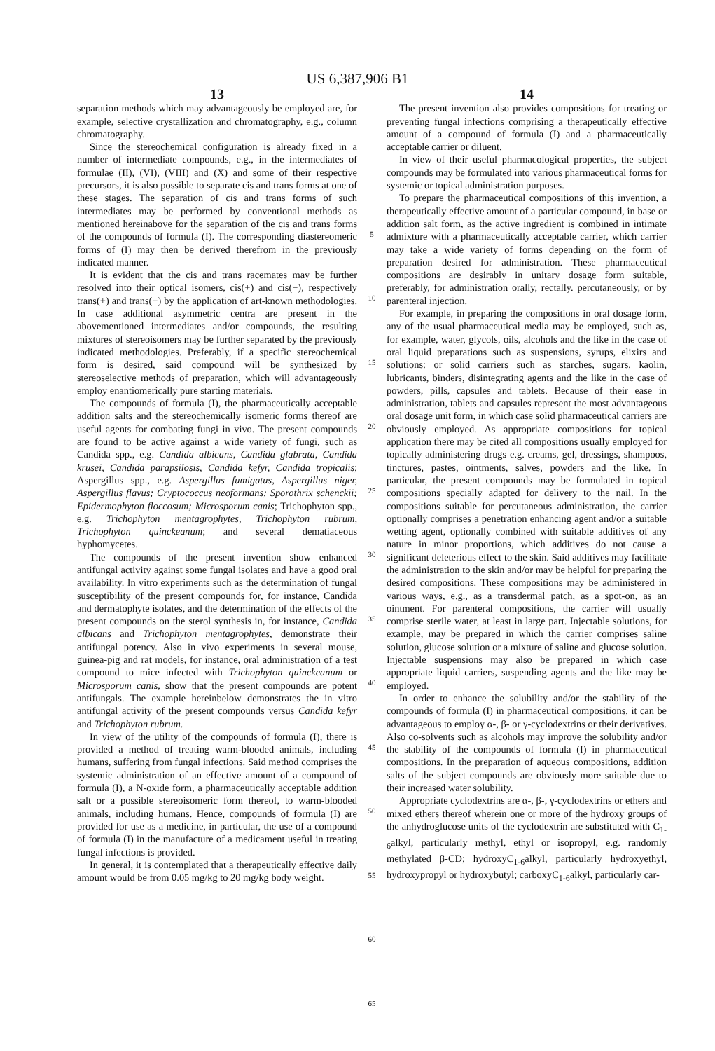US 6,387,906 B1
13
separation methods which may advantageously be employed are, for example, selective crystallization and chromatography, e.g., column chromatography.
Since the stereochemical configuration is already fixed in a number of intermediate compounds, e.g., in the intermediates of formulae (II), (VI), (VIII) and (X) and some of their respective precursors, it is also possible to separate cis and trans forms at one of these stages. The separation of cis and trans forms of such intermediates may be performed by conventional methods as mentioned hereinabove for the separation of the cis and trans forms of the compounds of formula (I). The corresponding diastereomeric forms of (I) may then be derived therefrom in the previously indicated manner.
It is evident that the cis and trans racemates may be further resolved into their optical isomers, cis(+) and cis(−), respectively trans(+) and trans(−) by the application of art-known methodologies. In case additional asymmetric centra are present in the abovementioned intermediates and/or compounds, the resulting mixtures of stereoisomers may be further separated by the previously indicated methodologies. Preferably, if a specific stereochemical form is desired, said compound will be synthesized by stereoselective methods of preparation, which will advantageously employ enantiomerically pure starting materials.
The compounds of formula (I), the pharmaceutically acceptable addition salts and the stereochemically isomeric forms thereof are useful agents for combating fungi in vivo. The present compounds are found to be active against a wide variety of fungi, such as Candida spp., e.g. Candida albicans, Candida glabrata, Candida krusei, Candida parapsilosis, Candida kefyr, Candida tropicalis; Aspergillus spp., e.g. Aspergillus fumigatus, Aspergillus niger, Aspergillus flavus; Cryptococcus neoformans; Sporothrix schenckii; Epidermophyton floccosum; Microsporum canis; Trichophyton spp., e.g. Trichophyton mentagrophytes, Trichophyton rubrum, Trichophyton quinckeanum; and several dematiaceous hyphomycetes.
The compounds of the present invention show enhanced antifungal activity against some fungal isolates and have a good oral availability. In vitro experiments such as the determination of fungal susceptibility of the present compounds for, for instance, Candida and dermatophyte isolates, and the determination of the effects of the present compounds on the sterol synthesis in, for instance, Candida albicans and Trichophyton mentagrophytes, demonstrate their antifungal potency. Also in vivo experiments in several mouse, guinea-pig and rat models, for instance, oral administration of a test compound to mice infected with Trichophyton quinckeanum or Microsporum canis, show that the present compounds are potent antifungals. The example hereinbelow demonstrates the in vitro antifungal activity of the present compounds versus Candida kefyr and Trichophyton rubrum.
In view of the utility of the compounds of formula (I), there is provided a method of treating warm-blooded animals, including humans, suffering from fungal infections. Said method comprises the systemic administration of an effective amount of a compound of formula (I), a N-oxide form, a pharmaceutically acceptable addition salt or a possible stereoisomeric form thereof, to warm-blooded animals, including humans. Hence, compounds of formula (I) are provided for use as a medicine, in particular, the use of a compound of formula (I) in the manufacture of a medicament useful in treating fungal infections is provided.
In general, it is contemplated that a therapeutically effective daily amount would be from 0.05 mg/kg to 20 mg/kg body weight.
5
10
15
20
25
30
35
40
45
50
55
60
65
14
The present invention also provides compositions for treating or preventing fungal infections comprising a therapeutically effective amount of a compound of formula (I) and a pharmaceutically acceptable carrier or diluent.
In view of their useful pharmacological properties, the subject compounds may be formulated into various pharmaceutical forms for systemic or topical administration purposes.
To prepare the pharmaceutical compositions of this invention, a therapeutically effective amount of a particular compound, in base or addition salt form, as the active ingredient is combined in intimate admixture with a pharmaceutically acceptable carrier, which carrier may take a wide variety of forms depending on the form of preparation desired for administration. These pharmaceutical compositions are desirably in unitary dosage form suitable, preferably, for administration orally, rectally. percutaneously, or by parenteral injection.
For example, in preparing the compositions in oral dosage form, any of the usual pharmaceutical media may be employed, such as, for example, water, glycols, oils, alcohols and the like in the case of oral liquid preparations such as suspensions, syrups, elixirs and solutions: or solid carriers such as starches, sugars, kaolin, lubricants, binders, disintegrating agents and the like in the case of powders, pills, capsules and tablets. Because of their ease in administration, tablets and capsules represent the most advantageous oral dosage unit form, in which case solid pharmaceutical carriers are obviously employed. As appropriate compositions for topical application there may be cited all compositions usually employed for topically administering drugs e.g. creams, gel, dressings, shampoos, tinctures, pastes, ointments, salves, powders and the like. In particular, the present compounds may be formulated in topical compositions specially adapted for delivery to the nail. In the compositions suitable for percutaneous administration, the carrier optionally comprises a penetration enhancing agent and/or a suitable wetting agent, optionally combined with suitable additives of any nature in minor proportions, which additives do not cause a significant deleterious effect to the skin. Said additives may facilitate the administration to the skin and/or may be helpful for preparing the desired compositions. These compositions may be administered in various ways, e.g., as a transdermal patch, as a spot-on, as an ointment. For parenteral compositions, the carrier will usually comprise sterile water, at least in large part. Injectable solutions, for example, may be prepared in which the carrier comprises saline solution, glucose solution or a mixture of saline and glucose solution. Injectable suspensions may also be prepared in which case appropriate liquid carriers, suspending agents and the like may be employed.
In order to enhance the solubility and/or the stability of the compounds of formula (I) in pharmaceutical compositions, it can be advantageous to employ α-, β- or γ-cyclodextrins or their derivatives. Also co-solvents such as alcohols may improve the solubility and/or the stability of the compounds of formula (I) in pharmaceutical compositions. In the preparation of aqueous compositions, addition salts of the subject compounds are obviously more suitable due to their increased water solubility.
Appropriate cyclodextrins are α-, β-, γ-cyclodextrins or ethers and mixed ethers thereof wherein one or more of the hydroxy groups of the anhydroglucose units of the cyclodextrin are substituted with C<sub>1-6</sub>alkyl, particularly methyl, ethyl or isopropyl, e.g. randomly methylated β-CD; hydroxyC<sub>1-6</sub>alkyl, particularly hydroxyethyl, hydroxypropyl or hydroxybutyl; carboxyC<sub>1-6</sub>alkyl, particularly car-